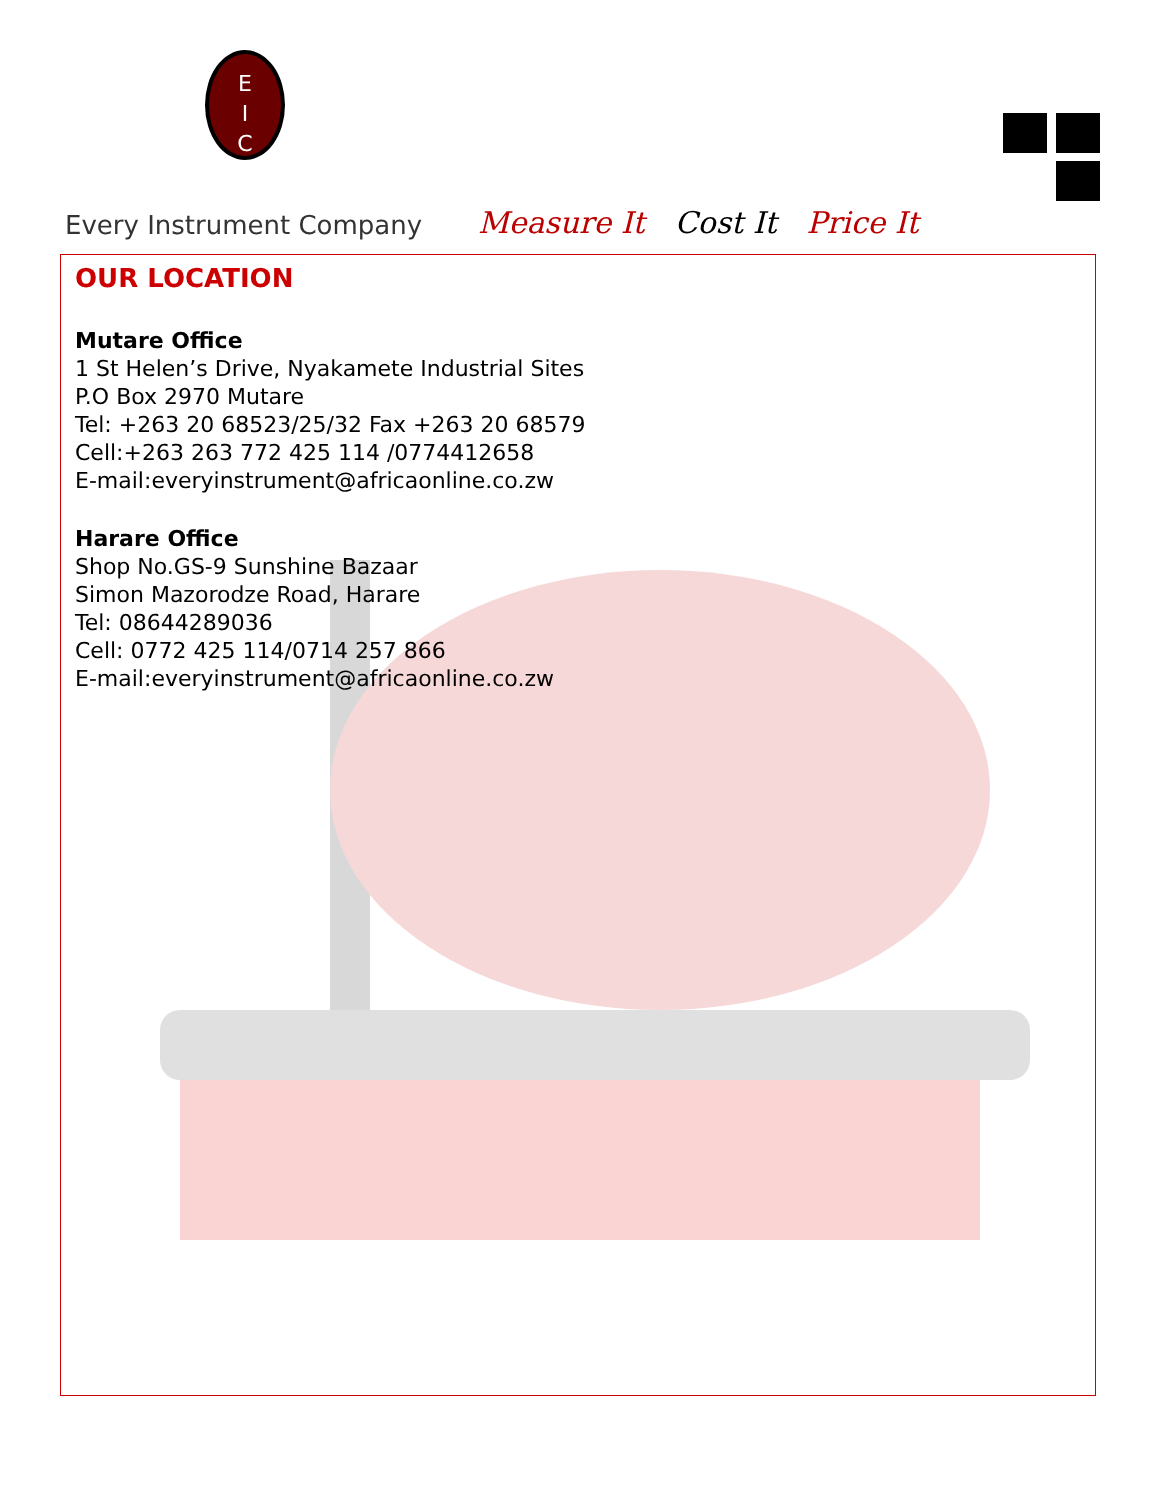E
I
C
Every Instrument Company
Measure It Cost It Price It
OUR LOCATION
Mutare Office
1 St Helen’s Drive, Nyakamete Industrial Sites
P.O Box 2970 Mutare
Tel: +263 20 68523/25/32 Fax +263 20 68579
Cell:+263 263 772 425 114 /0774412658
E-mail:everyinstrument@africaonline.co.zw
Harare Office
Shop No.GS-9 Sunshine Bazaar
Simon Mazorodze Road, Harare
Tel: 08644289036
Cell: 0772 425 114/0714 257 866
E-mail:everyinstrument@africaonline.co.zw